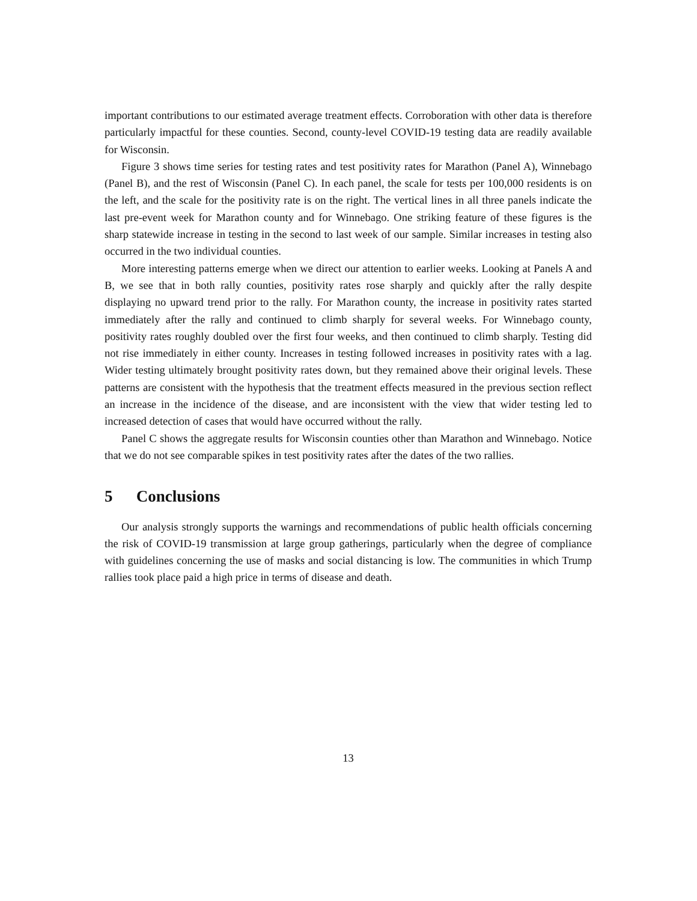important contributions to our estimated average treatment effects. Corroboration with other data is therefore particularly impactful for these counties. Second, county-level COVID-19 testing data are readily available for Wisconsin.
Figure 3 shows time series for testing rates and test positivity rates for Marathon (Panel A), Winnebago (Panel B), and the rest of Wisconsin (Panel C). In each panel, the scale for tests per 100,000 residents is on the left, and the scale for the positivity rate is on the right. The vertical lines in all three panels indicate the last pre-event week for Marathon county and for Winnebago. One striking feature of these figures is the sharp statewide increase in testing in the second to last week of our sample. Similar increases in testing also occurred in the two individual counties.
More interesting patterns emerge when we direct our attention to earlier weeks. Looking at Panels A and B, we see that in both rally counties, positivity rates rose sharply and quickly after the rally despite displaying no upward trend prior to the rally. For Marathon county, the increase in positivity rates started immediately after the rally and continued to climb sharply for several weeks. For Winnebago county, positivity rates roughly doubled over the first four weeks, and then continued to climb sharply. Testing did not rise immediately in either county. Increases in testing followed increases in positivity rates with a lag. Wider testing ultimately brought positivity rates down, but they remained above their original levels. These patterns are consistent with the hypothesis that the treatment effects measured in the previous section reflect an increase in the incidence of the disease, and are inconsistent with the view that wider testing led to increased detection of cases that would have occurred without the rally.
Panel C shows the aggregate results for Wisconsin counties other than Marathon and Winnebago. Notice that we do not see comparable spikes in test positivity rates after the dates of the two rallies.
5 Conclusions
Our analysis strongly supports the warnings and recommendations of public health officials concerning the risk of COVID-19 transmission at large group gatherings, particularly when the degree of compliance with guidelines concerning the use of masks and social distancing is low. The communities in which Trump rallies took place paid a high price in terms of disease and death.
13